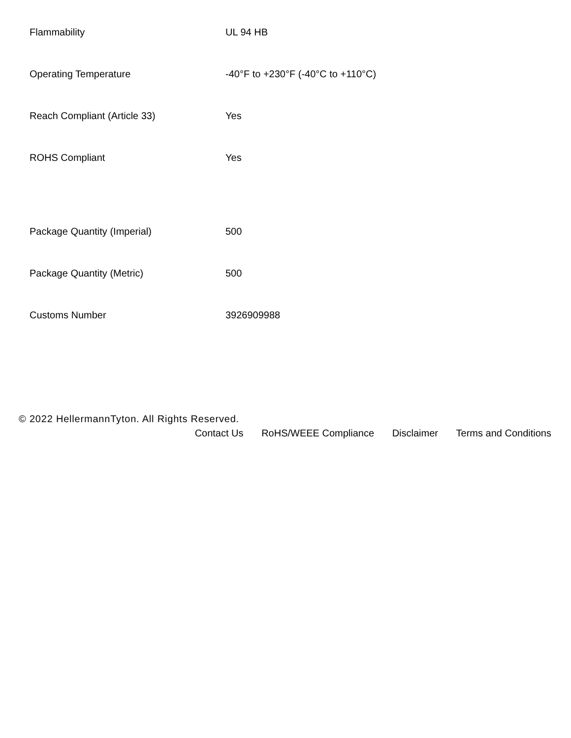| Flammability | UL 94 HB |
| Operating Temperature | -40°F to +230°F (-40°C to +110°C) |
| Reach Compliant (Article 33) | Yes |
| ROHS Compliant | Yes |
| Package Quantity (Imperial) | 500 |
| Package Quantity (Metric) | 500 |
| Customs Number | 3926909988 |
© 2022 HellermannTyton. All Rights Reserved.
Contact Us RoHS/WEEE Compliance Disclaimer Terms and Conditions